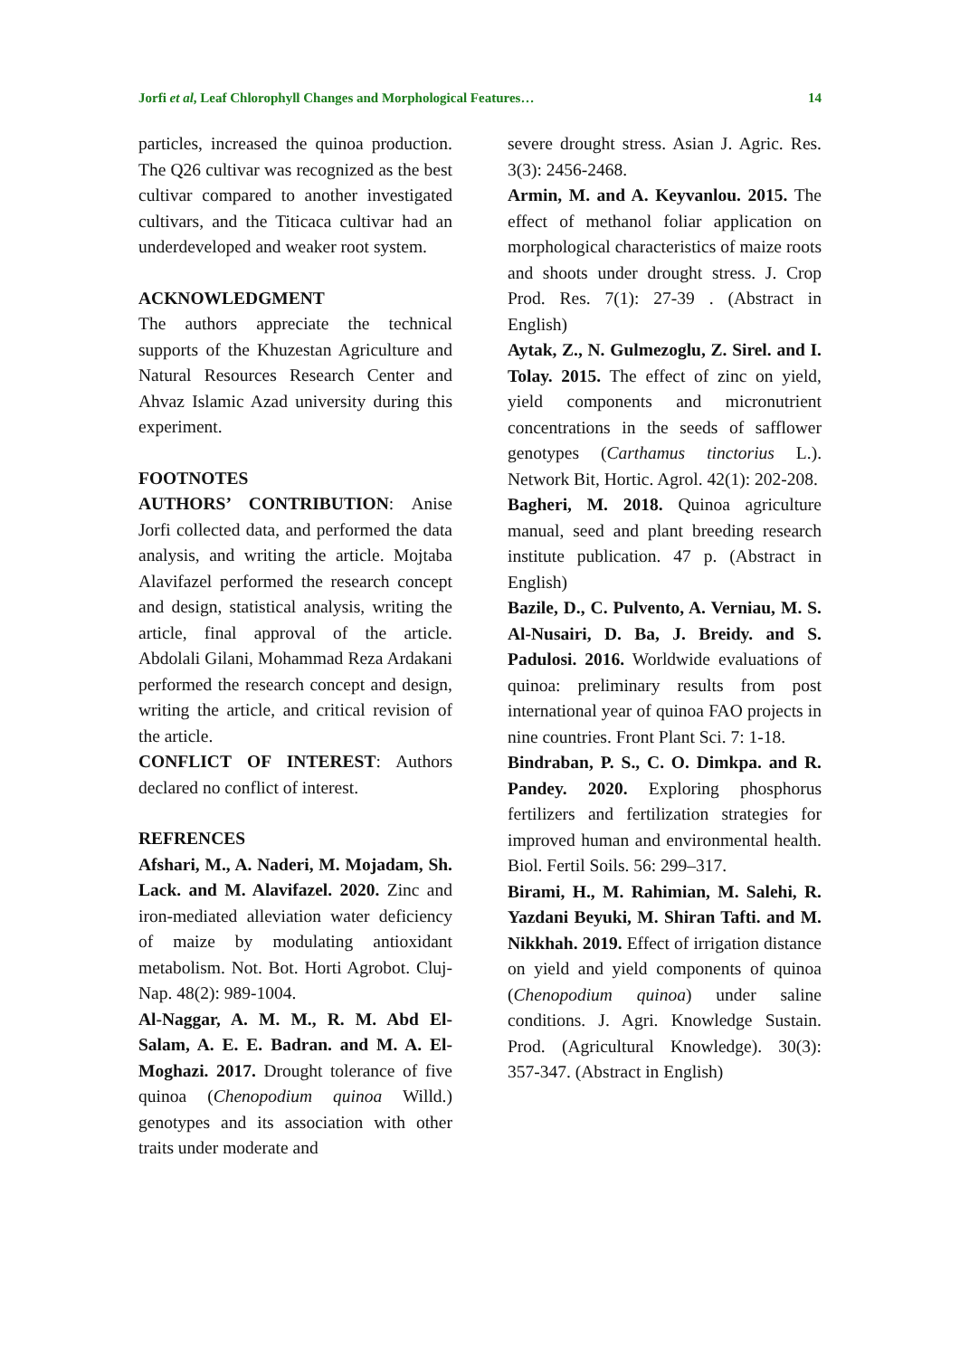Jorfi et al, Leaf Chlorophyll Changes and Morphological Features… 14
particles, increased the quinoa production. The Q26 cultivar was recognized as the best cultivar compared to another investigated cultivars, and the Titicaca cultivar had an underdeveloped and weaker root system.
ACKNOWLEDGMENT
The authors appreciate the technical supports of the Khuzestan Agriculture and Natural Resources Research Center and Ahvaz Islamic Azad university during this experiment.
FOOTNOTES
AUTHORS’ CONTRIBUTION: Anise Jorfi collected data, and performed the data analysis, and writing the article. Mojtaba Alavifazel performed the research concept and design, statistical analysis, writing the article, final approval of the article. Abdolali Gilani, Mohammad Reza Ardakani performed the research concept and design, writing the article, and critical revision of the article.
CONFLICT OF INTEREST: Authors declared no conflict of interest.
REFRENCES
Afshari, M., A. Naderi, M. Mojadam, Sh. Lack. and M. Alavifazel. 2020. Zinc and iron-mediated alleviation water deficiency of maize by modulating antioxidant metabolism. Not. Bot. Horti Agrobot. Cluj-Nap. 48(2): 989-1004.
Al-Naggar, A. M. M., R. M. Abd El-Salam, A. E. E. Badran. and M. A. El-Moghazi. 2017. Drought tolerance of five quinoa (Chenopodium quinoa Willd.) genotypes and its association with other traits under moderate and
severe drought stress. Asian J. Agric. Res. 3(3): 2456-2468.
Armin, M. and A. Keyvanlou. 2015. The effect of methanol foliar application on morphological characteristics of maize roots and shoots under drought stress. J. Crop Prod. Res. 7(1): 27-39 . (Abstract in English)
Aytak, Z., N. Gulmezoglu, Z. Sirel. and I. Tolay. 2015. The effect of zinc on yield, yield components and micronutrient concentrations in the seeds of safflower genotypes (Carthamus tinctorius L.). Network Bit, Hortic. Agrol. 42(1): 202-208.
Bagheri, M. 2018. Quinoa agriculture manual, seed and plant breeding research institute publication. 47 p. (Abstract in English)
Bazile, D., C. Pulvento, A. Verniau, M. S. Al-Nusairi, D. Ba, J. Breidy. and S. Padulosi. 2016. Worldwide evaluations of quinoa: preliminary results from post international year of quinoa FAO projects in nine countries. Front Plant Sci. 7: 1-18.
Bindraban, P. S., C. O. Dimkpa. and R. Pandey. 2020. Exploring phosphorus fertilizers and fertilization strategies for improved human and environmental health. Biol. Fertil Soils. 56: 299–317.
Birami, H., M. Rahimian, M. Salehi, R. Yazdani Beyuki, M. Shiran Tafti. and M. Nikkhah. 2019. Effect of irrigation distance on yield and yield components of quinoa (Chenopodium quinoa) under saline conditions. J. Agri. Knowledge Sustain. Prod. (Agricultural Knowledge). 30(3): 357-347. (Abstract in English)